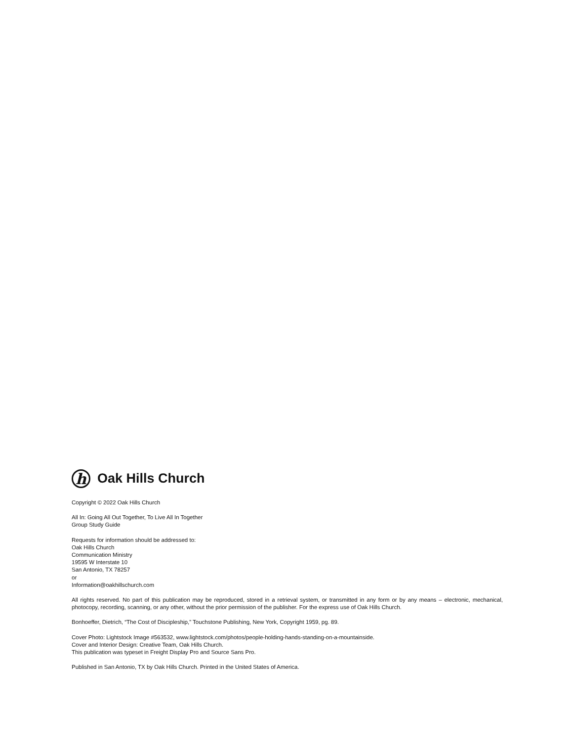h
Oak Hills Church
Copyright © 2022 Oak Hills Church
All In: Going All Out Together, To Live All In Together
Group Study Guide
Requests for information should be addressed to:
Oak Hills Church
Communication Ministry
19595 W Interstate 10
San Antonio, TX 78257
or
Information@oakhillschurch.com
All rights reserved. No part of this publication may be reproduced, stored in a retrieval system, or transmitted in any form or by any means – electronic, mechanical, photocopy, recording, scanning, or any other, without the prior permission of the publisher. For the express use of Oak Hills Church.
Bonhoeffer, Dietrich, “The Cost of Discipleship,” Touchstone Publishing, New York, Copyright 1959, pg. 89.
Cover Photo: Lightstock Image #563532, www.lightstock.com/photos/people-holding-hands-standing-on-a-mountainside.
Cover and Interior Design: Creative Team, Oak Hills Church.
This publication was typeset in Freight Display Pro and Source Sans Pro.
Published in San Antonio, TX by Oak Hills Church. Printed in the United States of America.